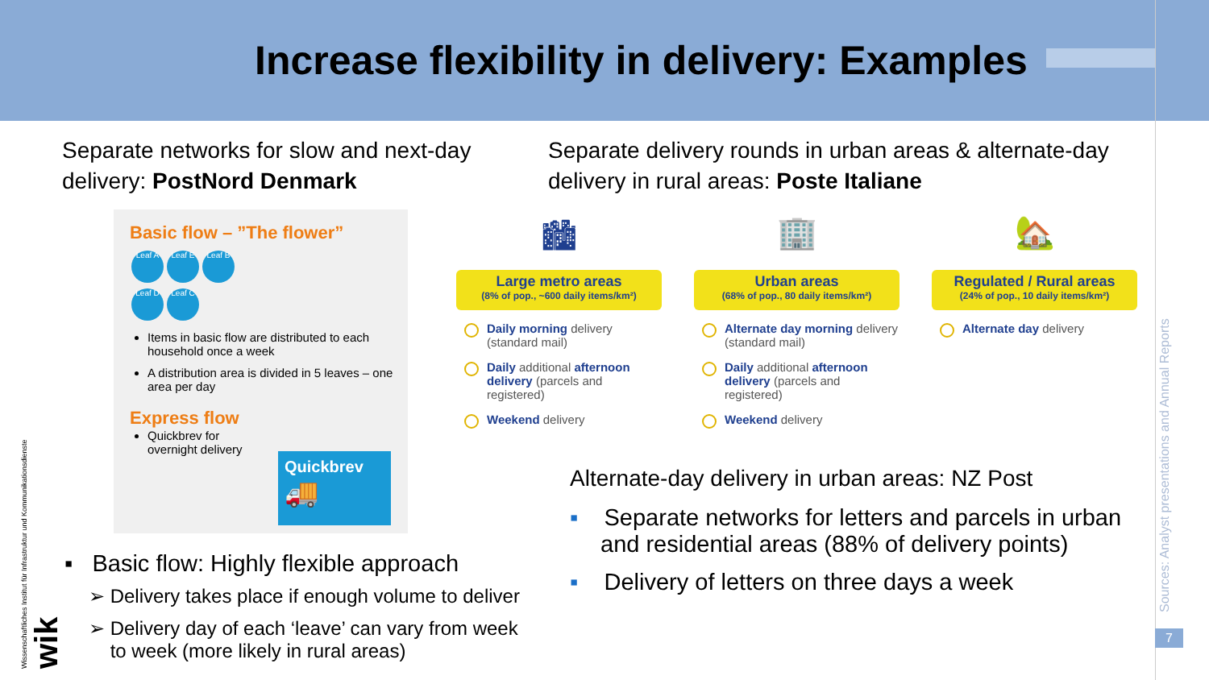Increase flexibility in delivery: Examples
Sources: Analyst presentations and Annual Reports
7
Wissenschaftliches Institut für Infrastruktur und Kommunikationsdienste wik
Separate networks for slow and next-day delivery: PostNord Denmark
Basic flow – ”The flower”
Leaf A Leaf E Leaf B Leaf D Leaf C
Items in basic flow are distributed to each household once a week
A distribution area is divided in 5 leaves – one area per day
Express flow
Quickbrev for overnight delivery
Quickbrev
🚚
▪ Basic flow: Highly flexible approach
➢ Delivery takes place if enough volume to deliver
➢ Delivery day of each ‘leave’ can vary from week
to week (more likely in rural areas)
Separate delivery rounds in urban areas & alternate-day delivery in rural areas: Poste Italiane
🏙
Large metro areas
(8% of pop., ~600 daily items/km²)
Daily morning delivery (standard mail)
Daily additional afternoon delivery (parcels and registered)
Weekend delivery
🏢
Urban areas
(68% of pop., 80 daily items/km²)
Alternate day morning delivery (standard mail)
Daily additional afternoon delivery (parcels and registered)
Weekend delivery
🏡
Regulated / Rural areas
(24% of pop., 10 daily items/km²)
Alternate day delivery
Alternate-day delivery in urban areas: NZ Post
▪ Separate networks for letters and parcels in urban and residential areas (88% of delivery points)
▪ Delivery of letters on three days a week